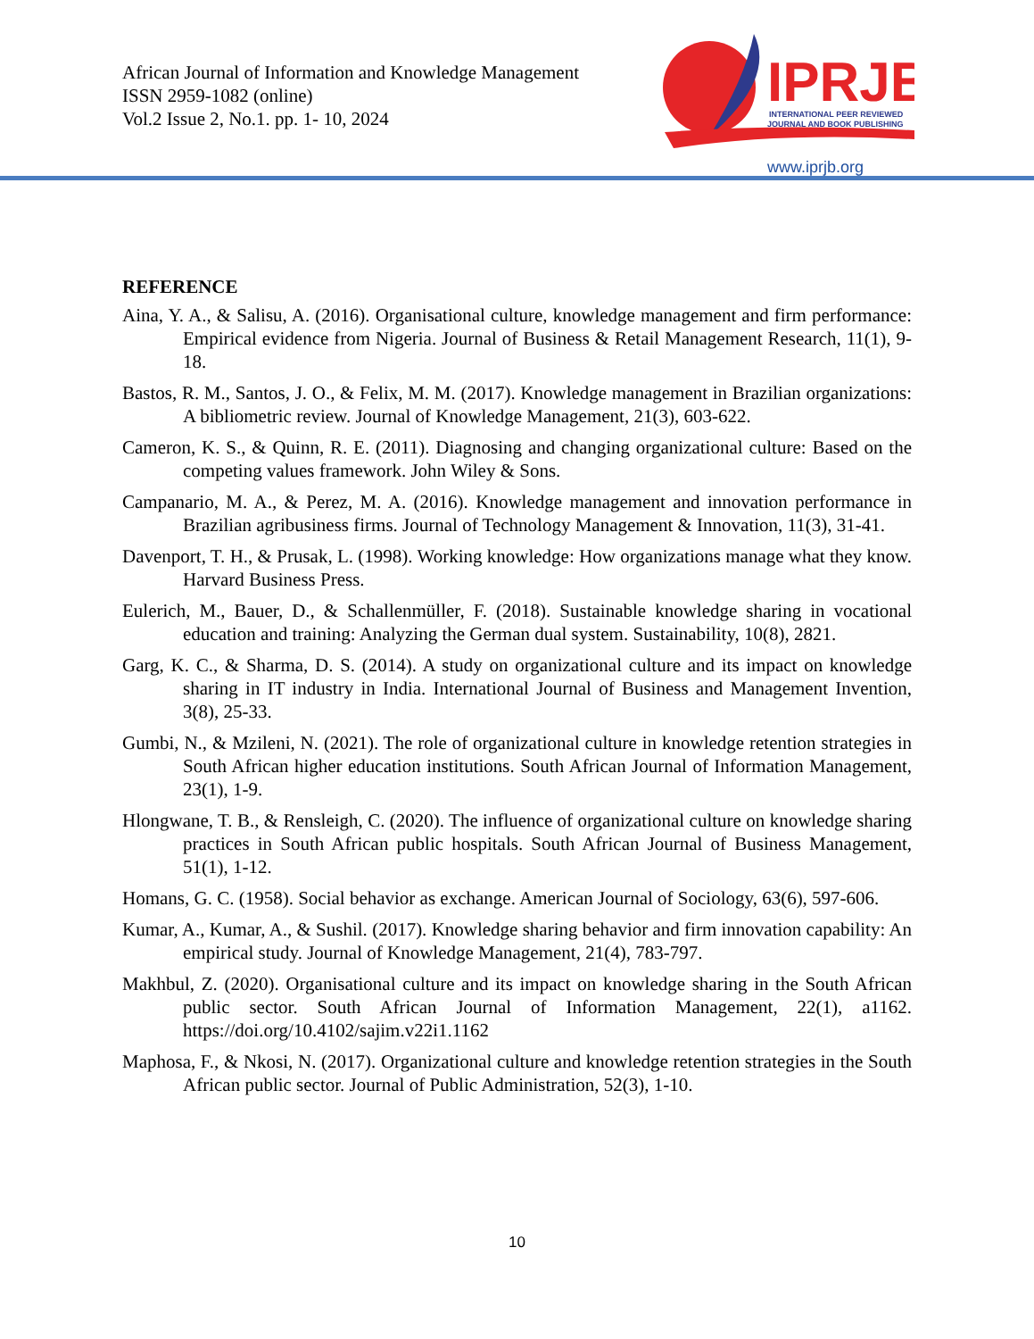African Journal of Information and Knowledge Management
ISSN 2959-1082 (online)
Vol.2 Issue 2, No.1. pp. 1- 10, 2024
IPRJB
INTERNATIONAL PEER REVIEWED
JOURNAL AND BOOK PUBLISHING
www.iprjb.org
REFERENCE
Aina, Y. A., & Salisu, A. (2016). Organisational culture, knowledge management and firm performance: Empirical evidence from Nigeria. Journal of Business & Retail Management Research, 11(1), 9-18.
Bastos, R. M., Santos, J. O., & Felix, M. M. (2017). Knowledge management in Brazilian organizations: A bibliometric review. Journal of Knowledge Management, 21(3), 603-622.
Cameron, K. S., & Quinn, R. E. (2011). Diagnosing and changing organizational culture: Based on the competing values framework. John Wiley & Sons.
Campanario, M. A., & Perez, M. A. (2016). Knowledge management and innovation performance in Brazilian agribusiness firms. Journal of Technology Management & Innovation, 11(3), 31-41.
Davenport, T. H., & Prusak, L. (1998). Working knowledge: How organizations manage what they know. Harvard Business Press.
Eulerich, M., Bauer, D., & Schallenmüller, F. (2018). Sustainable knowledge sharing in vocational education and training: Analyzing the German dual system. Sustainability, 10(8), 2821.
Garg, K. C., & Sharma, D. S. (2014). A study on organizational culture and its impact on knowledge sharing in IT industry in India. International Journal of Business and Management Invention, 3(8), 25-33.
Gumbi, N., & Mzileni, N. (2021). The role of organizational culture in knowledge retention strategies in South African higher education institutions. South African Journal of Information Management, 23(1), 1-9.
Hlongwane, T. B., & Rensleigh, C. (2020). The influence of organizational culture on knowledge sharing practices in South African public hospitals. South African Journal of Business Management, 51(1), 1-12.
Homans, G. C. (1958). Social behavior as exchange. American Journal of Sociology, 63(6), 597-606.
Kumar, A., Kumar, A., & Sushil. (2017). Knowledge sharing behavior and firm innovation capability: An empirical study. Journal of Knowledge Management, 21(4), 783-797.
Makhbul, Z. (2020). Organisational culture and its impact on knowledge sharing in the South African public sector. South African Journal of Information Management, 22(1), a1162. https://doi.org/10.4102/sajim.v22i1.1162
Maphosa, F., & Nkosi, N. (2017). Organizational culture and knowledge retention strategies in the South African public sector. Journal of Public Administration, 52(3), 1-10.
10